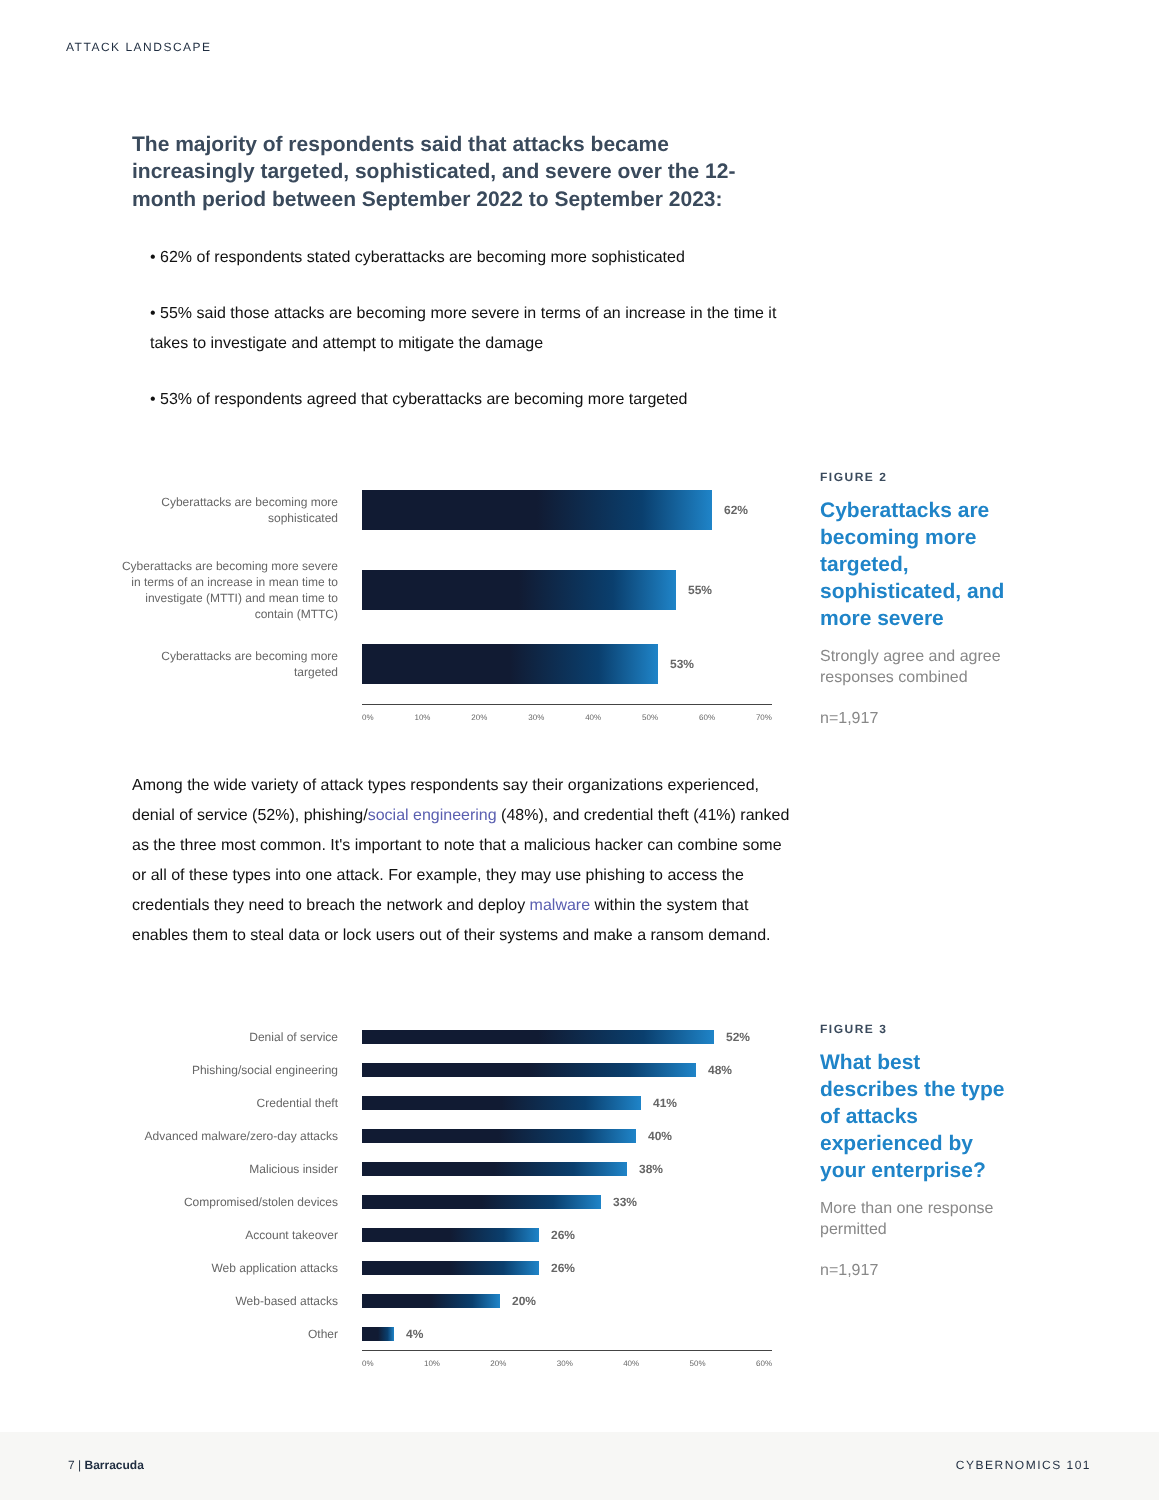ATTACK LANDSCAPE
The majority of respondents said that attacks became increasingly targeted, sophisticated, and severe over the 12-month period between September 2022 to September 2023:
• 62% of respondents stated cyberattacks are becoming more sophisticated
• 55% said those attacks are becoming more severe in terms of an increase in the time it takes to investigate and attempt to mitigate the damage
• 53% of respondents agreed that cyberattacks are becoming more targeted
Cyberattacks are becoming more sophisticated
62%
Cyberattacks are becoming more severe in terms of an increase in mean time to investigate (MTTI) and mean time to contain (MTTC)
55%
Cyberattacks are becoming more targeted
53%
0% 10% 20% 30% 40% 50% 60% 70%
FIGURE 2
Cyberattacks are becoming more targeted, sophisticated, and more severe
Strongly agree and agree responses combined
n=1,917
Among the wide variety of attack types respondents say their organizations experienced, denial of service (52%), phishing/social engineering (48%), and credential theft (41%) ranked as the three most common. It's important to note that a malicious hacker can combine some or all of these types into one attack. For example, they may use phishing to access the credentials they need to breach the network and deploy malware within the system that enables them to steal data or lock users out of their systems and make a ransom demand.
Denial of service
52%
Phishing/social engineering
48%
Credential theft
41%
Advanced malware/zero-day attacks
40%
Malicious insider
38%
Compromised/stolen devices
33%
Account takeover
26%
Web application attacks
26%
Web-based attacks
20%
Other
4%
0% 10% 20% 30% 40% 50% 60%
FIGURE 3
What best describes the type of attacks experienced by your enterprise?
More than one response permitted
n=1,917
7 | Barracuda CYBERNOMICS 101